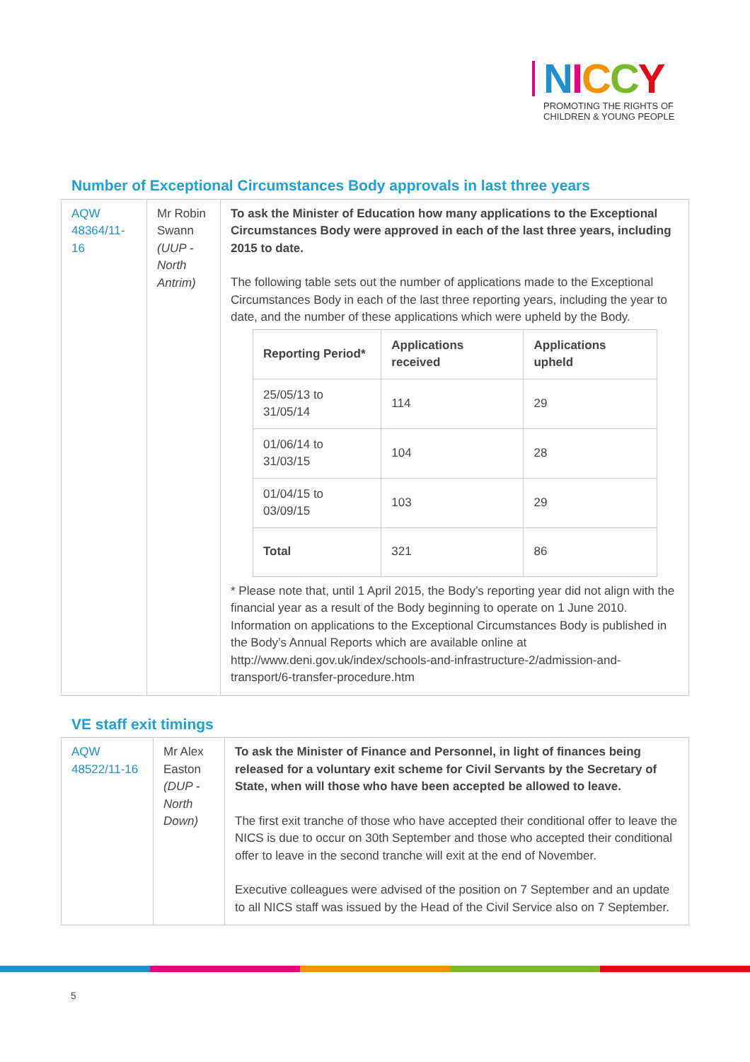NICCY
PROMOTING THE RIGHTS OF
CHILDREN & YOUNG PEOPLE
Number of Exceptional Circumstances Body approvals in last three years
| AQW 48364/11-16 | Mr Robin Swann (UUP - North Antrim) | To ask the Minister of Education how many applications to the Exceptional Circumstances Body were approved in each of the last three years, including 2015 to date. The following table sets out the number of applications made to the Exceptional Circumstances Body in each of the last three reporting years, including the year to date, and the number of these applications which were upheld by the Body. / Reporting Period* / Applications received / Applications upheld / / --- / --- / --- / / 25/05/13 to 31/05/14 / 114 / 29 / / 01/06/14 to 31/03/15 / 104 / 28 / / 01/04/15 to 03/09/15 / 103 / 29 / / Total / 321 / 86 / * Please note that, until 1 April 2015, the Body’s reporting year did not align with the financial year as a result of the Body beginning to operate on 1 June 2010. Information on applications to the Exceptional Circumstances Body is published in the Body’s Annual Reports which are available online at http://www.deni.gov.uk/index/schools-and-infrastructure-2/admission-and-transport/6-transfer-procedure.htm |
VE staff exit timings
| AQW 48522/11-16 | Mr Alex Easton (DUP - North Down) | To ask the Minister of Finance and Personnel, in light of finances being released for a voluntary exit scheme for Civil Servants by the Secretary of State, when will those who have been accepted be allowed to leave. The first exit tranche of those who have accepted their conditional offer to leave the NICS is due to occur on 30th September and those who accepted their conditional offer to leave in the second tranche will exit at the end of November. Executive colleagues were advised of the position on 7 September and an update to all NICS staff was issued by the Head of the Civil Service also on 7 September. |
5